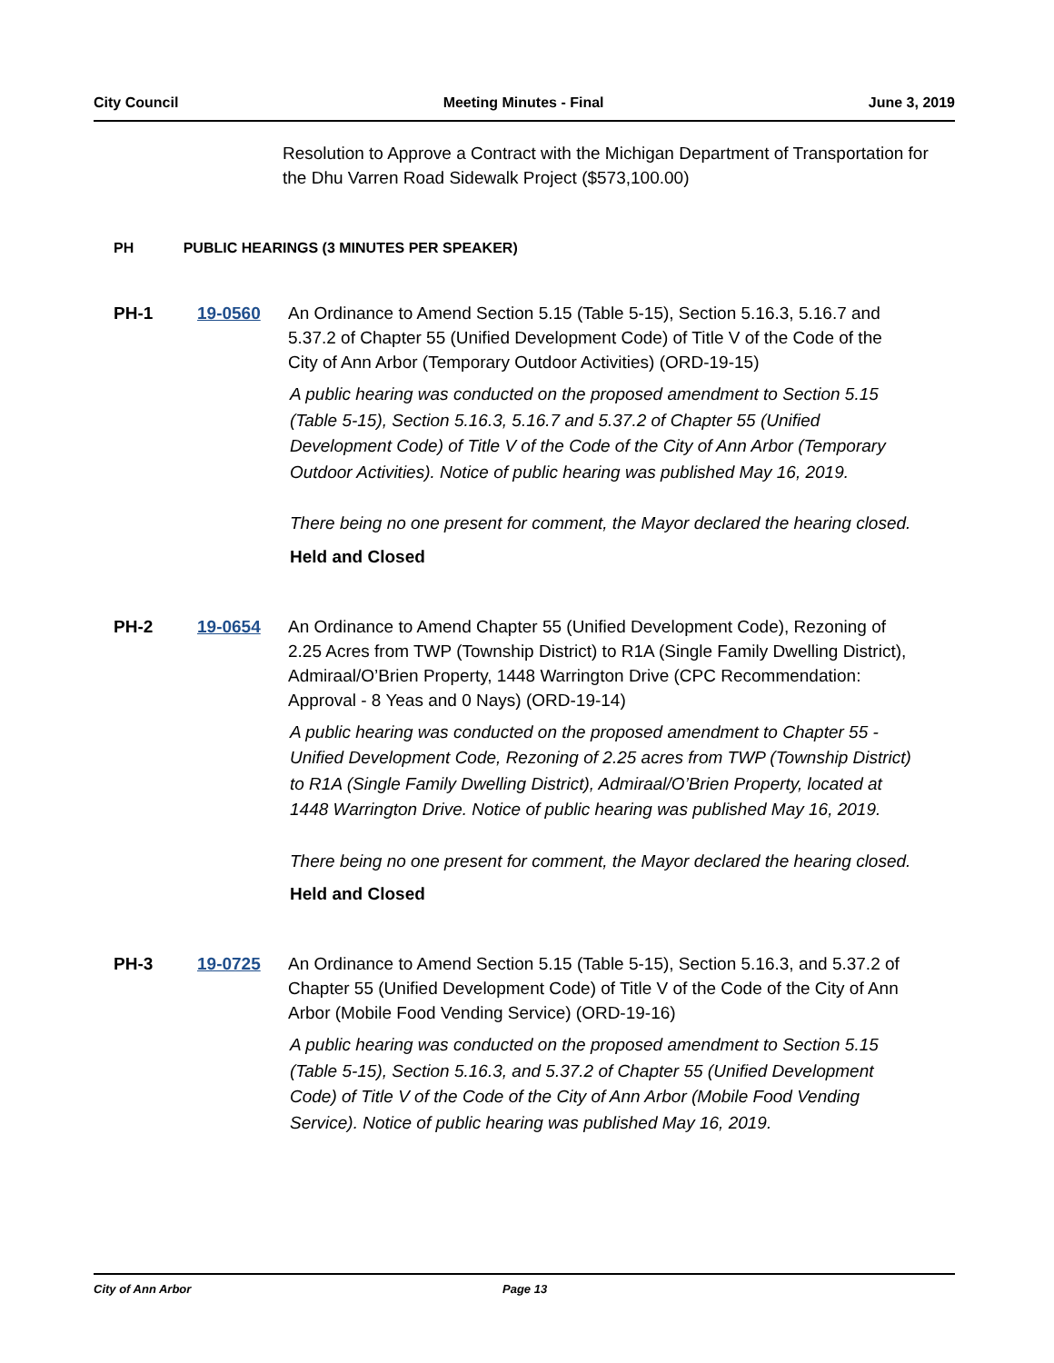City Council Meeting Minutes - Final June 3, 2019
Resolution to Approve a Contract with the Michigan Department of Transportation for the Dhu Varren Road Sidewalk Project ($573,100.00)
PH PUBLIC HEARINGS (3 MINUTES PER SPEAKER)
PH-1 19-0560 An Ordinance to Amend Section 5.15 (Table 5-15), Section 5.16.3, 5.16.7 and 5.37.2 of Chapter 55 (Unified Development Code) of Title V of the Code of the City of Ann Arbor (Temporary Outdoor Activities) (ORD-19-15)
A public hearing was conducted on the proposed amendment to Section 5.15 (Table 5-15), Section 5.16.3, 5.16.7 and 5.37.2 of Chapter 55 (Unified Development Code) of Title V of the Code of the City of Ann Arbor (Temporary Outdoor Activities). Notice of public hearing was published May 16, 2019.
There being no one present for comment, the Mayor declared the hearing closed.
Held and Closed
PH-2 19-0654 An Ordinance to Amend Chapter 55 (Unified Development Code), Rezoning of 2.25 Acres from TWP (Township District) to R1A (Single Family Dwelling District), Admiraal/O’Brien Property, 1448 Warrington Drive (CPC Recommendation: Approval - 8 Yeas and 0 Nays) (ORD-19-14)
A public hearing was conducted on the proposed amendment to Chapter 55 - Unified Development Code, Rezoning of 2.25 acres from TWP (Township District) to R1A (Single Family Dwelling District), Admiraal/O’Brien Property, located at 1448 Warrington Drive. Notice of public hearing was published May 16, 2019.
There being no one present for comment, the Mayor declared the hearing closed.
Held and Closed
PH-3 19-0725 An Ordinance to Amend Section 5.15 (Table 5-15), Section 5.16.3, and 5.37.2 of Chapter 55 (Unified Development Code) of Title V of the Code of the City of Ann Arbor (Mobile Food Vending Service) (ORD-19-16)
A public hearing was conducted on the proposed amendment to Section 5.15 (Table 5-15), Section 5.16.3, and 5.37.2 of Chapter 55 (Unified Development Code) of Title V of the Code of the City of Ann Arbor (Mobile Food Vending Service). Notice of public hearing was published May 16, 2019.
City of Ann Arbor Page 13